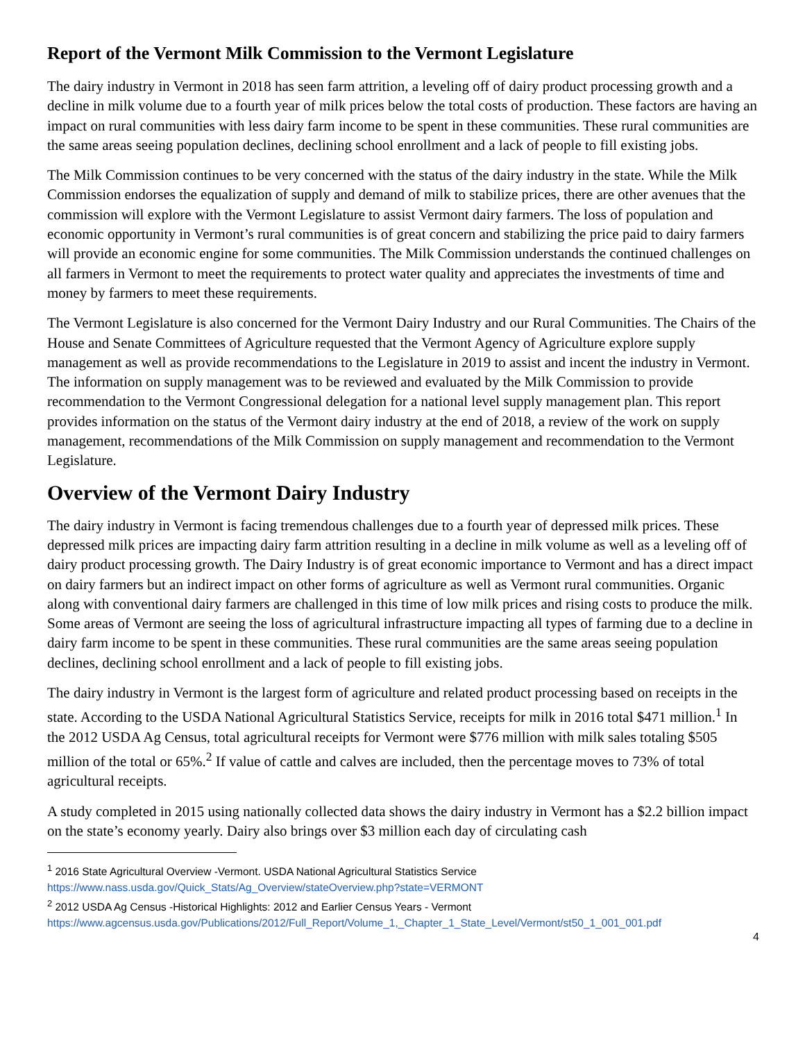Report of the Vermont Milk Commission to the Vermont Legislature
The dairy industry in Vermont in 2018 has seen farm attrition, a leveling off of dairy product processing growth and a decline in milk volume due to a fourth year of milk prices below the total costs of production. These factors are having an impact on rural communities with less dairy farm income to be spent in these communities. These rural communities are the same areas seeing population declines, declining school enrollment and a lack of people to fill existing jobs.
The Milk Commission continues to be very concerned with the status of the dairy industry in the state. While the Milk Commission endorses the equalization of supply and demand of milk to stabilize prices, there are other avenues that the commission will explore with the Vermont Legislature to assist Vermont dairy farmers. The loss of population and economic opportunity in Vermont’s rural communities is of great concern and stabilizing the price paid to dairy farmers will provide an economic engine for some communities. The Milk Commission understands the continued challenges on all farmers in Vermont to meet the requirements to protect water quality and appreciates the investments of time and money by farmers to meet these requirements.
The Vermont Legislature is also concerned for the Vermont Dairy Industry and our Rural Communities. The Chairs of the House and Senate Committees of Agriculture requested that the Vermont Agency of Agriculture explore supply management as well as provide recommendations to the Legislature in 2019 to assist and incent the industry in Vermont. The information on supply management was to be reviewed and evaluated by the Milk Commission to provide recommendation to the Vermont Congressional delegation for a national level supply management plan. This report provides information on the status of the Vermont dairy industry at the end of 2018, a review of the work on supply management, recommendations of the Milk Commission on supply management and recommendation to the Vermont Legislature.
Overview of the Vermont Dairy Industry
The dairy industry in Vermont is facing tremendous challenges due to a fourth year of depressed milk prices. These depressed milk prices are impacting dairy farm attrition resulting in a decline in milk volume as well as a leveling off of dairy product processing growth. The Dairy Industry is of great economic importance to Vermont and has a direct impact on dairy farmers but an indirect impact on other forms of agriculture as well as Vermont rural communities. Organic along with conventional dairy farmers are challenged in this time of low milk prices and rising costs to produce the milk. Some areas of Vermont are seeing the loss of agricultural infrastructure impacting all types of farming due to a decline in dairy farm income to be spent in these communities. These rural communities are the same areas seeing population declines, declining school enrollment and a lack of people to fill existing jobs.
The dairy industry in Vermont is the largest form of agriculture and related product processing based on receipts in the state. According to the USDA National Agricultural Statistics Service, receipts for milk in 2016 total $471 million.<sup>1</sup> In the 2012 USDA Ag Census, total agricultural receipts for Vermont were $776 million with milk sales totaling $505 million of the total or 65%.<sup>2</sup> If value of cattle and calves are included, then the percentage moves to 73% of total agricultural receipts.
A study completed in 2015 using nationally collected data shows the dairy industry in Vermont has a $2.2 billion impact on the state’s economy yearly. Dairy also brings over $3 million each day of circulating cash
<sup>1</sup> 2016 State Agricultural Overview -Vermont. USDA National Agricultural Statistics Service
https://www.nass.usda.gov/Quick_Stats/Ag_Overview/stateOverview.php?state=VERMONT
<sup>2</sup> 2012 USDA Ag Census -Historical Highlights: 2012 and Earlier Census Years - Vermont
https://www.agcensus.usda.gov/Publications/2012/Full_Report/Volume_1,_Chapter_1_State_Level/Vermont/st50_1_001_001.pdf
4